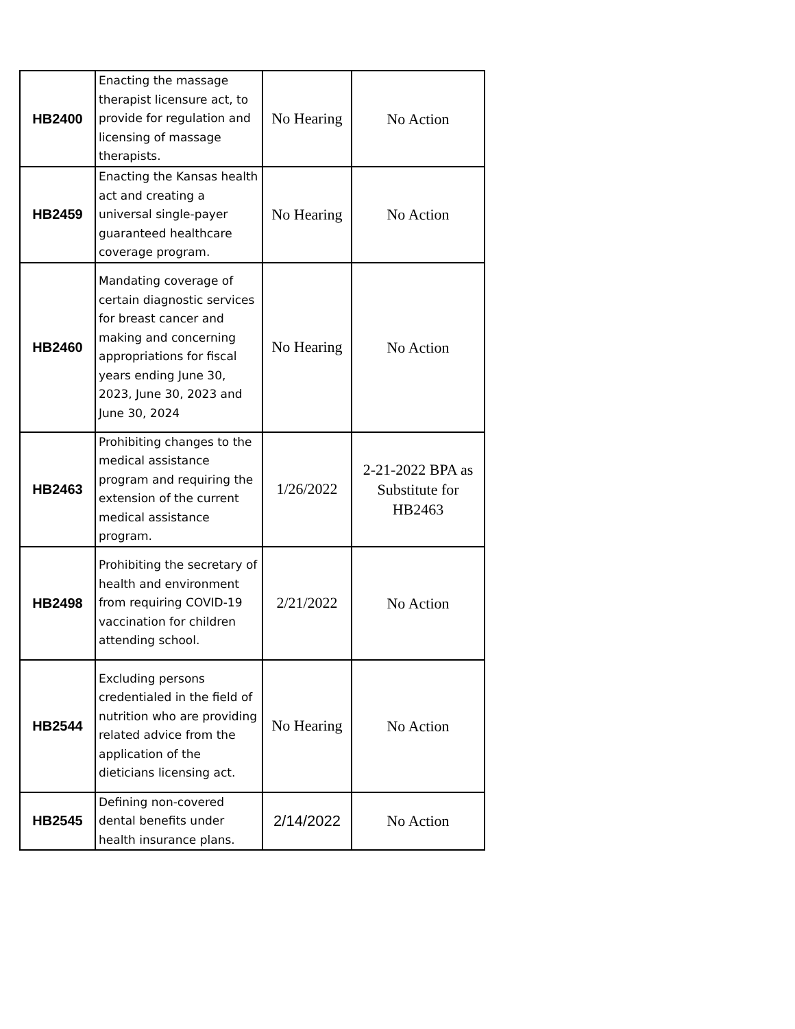| HB2400 | Enacting the massage therapist licensure act, to provide for regulation and licensing of massage therapists. | No Hearing | No Action |
| HB2459 | Enacting the Kansas health act and creating a universal single-payer guaranteed healthcare coverage program. | No Hearing | No Action |
| HB2460 | Mandating coverage of certain diagnostic services for breast cancer and making and concerning appropriations for fiscal years ending June 30, 2023, June 30, 2023 and June 30, 2024 | No Hearing | No Action |
| HB2463 | Prohibiting changes to the medical assistance program and requiring the extension of the current medical assistance program. | 1/26/2022 | 2-21-2022 BPA as Substitute for HB2463 |
| HB2498 | Prohibiting the secretary of health and environment from requiring COVID-19 vaccination for children attending school. | 2/21/2022 | No Action |
| HB2544 | Excluding persons credentialed in the field of nutrition who are providing related advice from the application of the dieticians licensing act. | No Hearing | No Action |
| HB2545 | Defining non-covered dental benefits under health insurance plans. | 2/14/2022 | No Action |